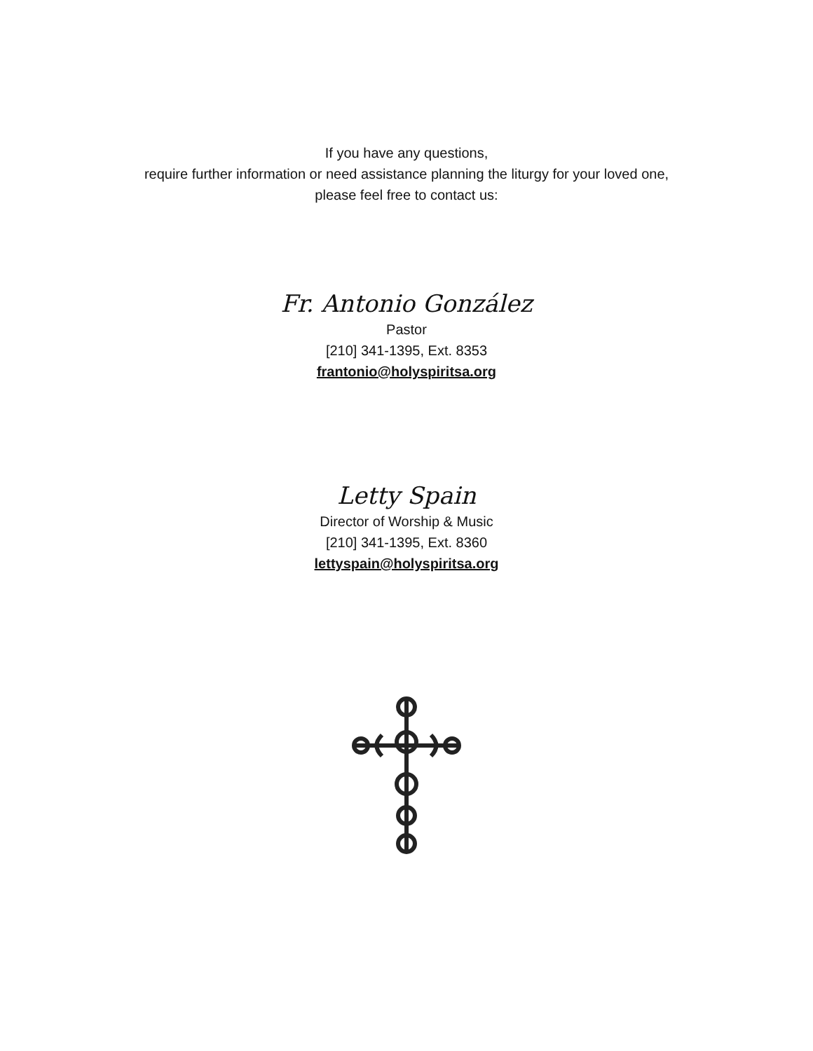If you have any questions,
require further information or need assistance planning the liturgy for your loved one,
please feel free to contact us:
Fr. Antonio González
Pastor
[210] 341-1395, Ext. 8353
frantonio@holyspiritsa.org
Letty Spain
Director of Worship & Music
[210] 341-1395, Ext. 8360
lettyspain@holyspiritsa.org